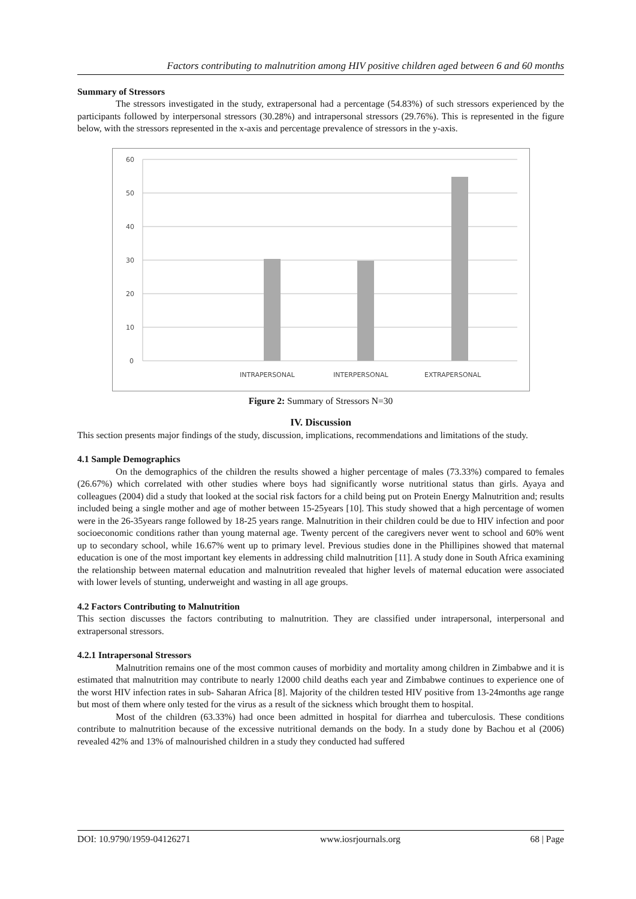Factors contributing to malnutrition among HIV positive children aged between 6 and 60 months
Summary of Stressors
The stressors investigated in the study, extrapersonal had a percentage (54.83%) of such stressors experienced by the participants followed by interpersonal stressors (30.28%) and intrapersonal stressors (29.76%). This is represented in the figure below, with the stressors represented in the x-axis and percentage prevalence of stressors in the y-axis.
60
50
40
30
20
10
0
INTRAPERSONAL
INTERPERSONAL
EXTRAPERSONAL
Figure 2: Summary of Stressors N=30
IV. Discussion
This section presents major findings of the study, discussion, implications, recommendations and limitations of the study.
4.1 Sample Demographics
On the demographics of the children the results showed a higher percentage of males (73.33%) compared to females (26.67%) which correlated with other studies where boys had significantly worse nutritional status than girls. Ayaya and colleagues (2004) did a study that looked at the social risk factors for a child being put on Protein Energy Malnutrition and; results included being a single mother and age of mother between 15-25years [10]. This study showed that a high percentage of women were in the 26-35years range followed by 18-25 years range. Malnutrition in their children could be due to HIV infection and poor socioeconomic conditions rather than young maternal age. Twenty percent of the caregivers never went to school and 60% went up to secondary school, while 16.67% went up to primary level. Previous studies done in the Phillipines showed that maternal education is one of the most important key elements in addressing child malnutrition [11]. A study done in South Africa examining the relationship between maternal education and malnutrition revealed that higher levels of maternal education were associated with lower levels of stunting, underweight and wasting in all age groups.
4.2 Factors Contributing to Malnutrition
This section discusses the factors contributing to malnutrition. They are classified under intrapersonal, interpersonal and extrapersonal stressors.
4.2.1 Intrapersonal Stressors
Malnutrition remains one of the most common causes of morbidity and mortality among children in Zimbabwe and it is estimated that malnutrition may contribute to nearly 12000 child deaths each year and Zimbabwe continues to experience one of the worst HIV infection rates in sub- Saharan Africa [8]. Majority of the children tested HIV positive from 13-24months age range but most of them where only tested for the virus as a result of the sickness which brought them to hospital.
Most of the children (63.33%) had once been admitted in hospital for diarrhea and tuberculosis. These conditions contribute to malnutrition because of the excessive nutritional demands on the body. In a study done by Bachou et al (2006) revealed 42% and 13% of malnourished children in a study they conducted had suffered
DOI: 10.9790/1959-04126271 www.iosrjournals.org 68 | Page